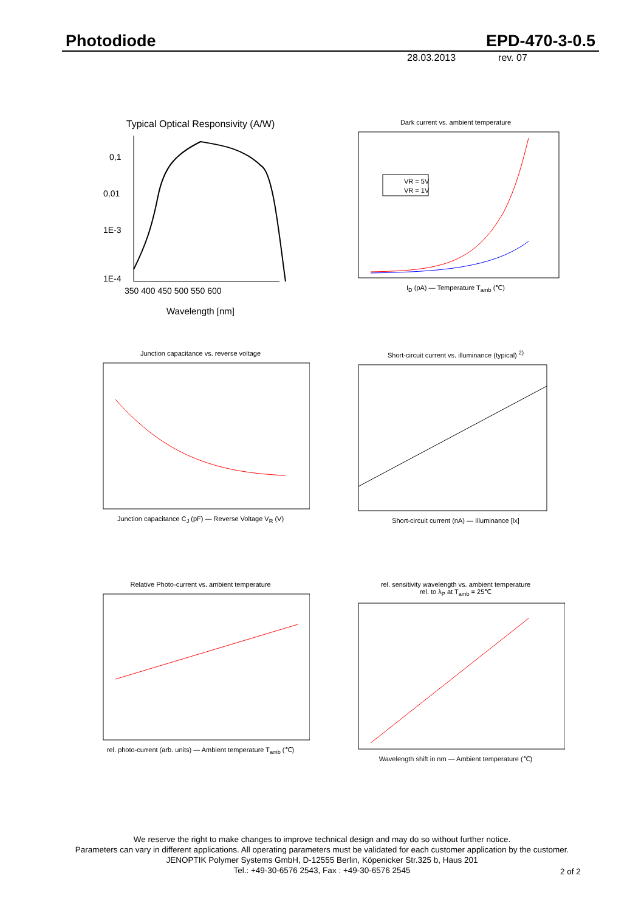Photodiode EPD-470-3-0.5
28.03.2013 rev. 07
Typical Optical Responsivity (A/W)
0,1
0,01
1E-3
1E-4
350 400 450 500 550 600
Wavelength [nm]
Dark current vs. ambient temperature
VR = 5V
VR = 1V
I<sub>D</sub> (pA) — Temperature T<sub>amb</sub> (℃)
Junction capacitance vs. reverse voltage
Junction capacitance C<sub>J</sub> (pF) — Reverse Voltage V<sub>R</sub> (V)
Short-circuit current vs. illuminance (typical) <sup>2)</sup>
Short-circuit current (nA) — Illuminance [lx]
Relative Photo-current vs. ambient temperature
rel. photo-current (arb. units) — Ambient temperature T<sub>amb</sub> (℃)
rel. sensitivity wavelength vs. ambient temperature
rel. to λ<sub>P</sub> at T<sub>amb</sub> = 25℃
Wavelength shift in nm — Ambient temperature (℃)
We reserve the right to make changes to improve technical design and may do so without further notice.
Parameters can vary in different applications. All operating parameters must be validated for each customer application by the customer.
JENOPTIK Polymer Systems GmbH, D-12555 Berlin, Köpenicker Str.325 b, Haus 201
Tel.: +49-30-6576 2543, Fax : +49-30-6576 2545
2 of 2